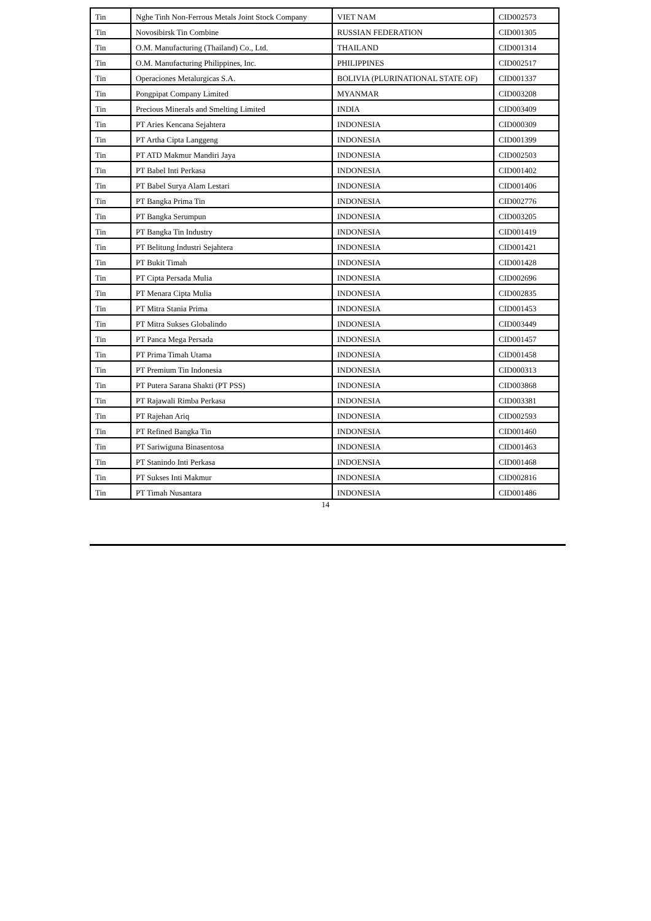| Tin | Nghe Tinh Non-Ferrous Metals Joint Stock Company | VIET NAM | CID002573 |
| Tin | Novosibirsk Tin Combine | RUSSIAN FEDERATION | CID001305 |
| Tin | O.M. Manufacturing (Thailand) Co., Ltd. | THAILAND | CID001314 |
| Tin | O.M. Manufacturing Philippines, Inc. | PHILIPPINES | CID002517 |
| Tin | Operaciones Metalurgicas S.A. | BOLIVIA (PLURINATIONAL STATE OF) | CID001337 |
| Tin | Pongpipat Company Limited | MYANMAR | CID003208 |
| Tin | Precious Minerals and Smelting Limited | INDIA | CID003409 |
| Tin | PT Aries Kencana Sejahtera | INDONESIA | CID000309 |
| Tin | PT Artha Cipta Langgeng | INDONESIA | CID001399 |
| Tin | PT ATD Makmur Mandiri Jaya | INDONESIA | CID002503 |
| Tin | PT Babel Inti Perkasa | INDONESIA | CID001402 |
| Tin | PT Babel Surya Alam Lestari | INDONESIA | CID001406 |
| Tin | PT Bangka Prima Tin | INDONESIA | CID002776 |
| Tin | PT Bangka Serumpun | INDONESIA | CID003205 |
| Tin | PT Bangka Tin Industry | INDONESIA | CID001419 |
| Tin | PT Belitung Industri Sejahtera | INDONESIA | CID001421 |
| Tin | PT Bukit Timah | INDONESIA | CID001428 |
| Tin | PT Cipta Persada Mulia | INDONESIA | CID002696 |
| Tin | PT Menara Cipta Mulia | INDONESIA | CID002835 |
| Tin | PT Mitra Stania Prima | INDONESIA | CID001453 |
| Tin | PT Mitra Sukses Globalindo | INDONESIA | CID003449 |
| Tin | PT Panca Mega Persada | INDONESIA | CID001457 |
| Tin | PT Prima Timah Utama | INDONESIA | CID001458 |
| Tin | PT Premium Tin Indonesia | INDONESIA | CID000313 |
| Tin | PT Putera Sarana Shakti (PT PSS) | INDONESIA | CID003868 |
| Tin | PT Rajawali Rimba Perkasa | INDONESIA | CID003381 |
| Tin | PT Rajehan Ariq | INDONESIA | CID002593 |
| Tin | PT Refined Bangka Tin | INDONESIA | CID001460 |
| Tin | PT Sariwiguna Binasentosa | INDONESIA | CID001463 |
| Tin | PT Stanindo Inti Perkasa | INDOENSIA | CID001468 |
| Tin | PT Sukses Inti Makmur | INDONESIA | CID002816 |
| Tin | PT Timah Nusantara | INDONESIA | CID001486 |
14